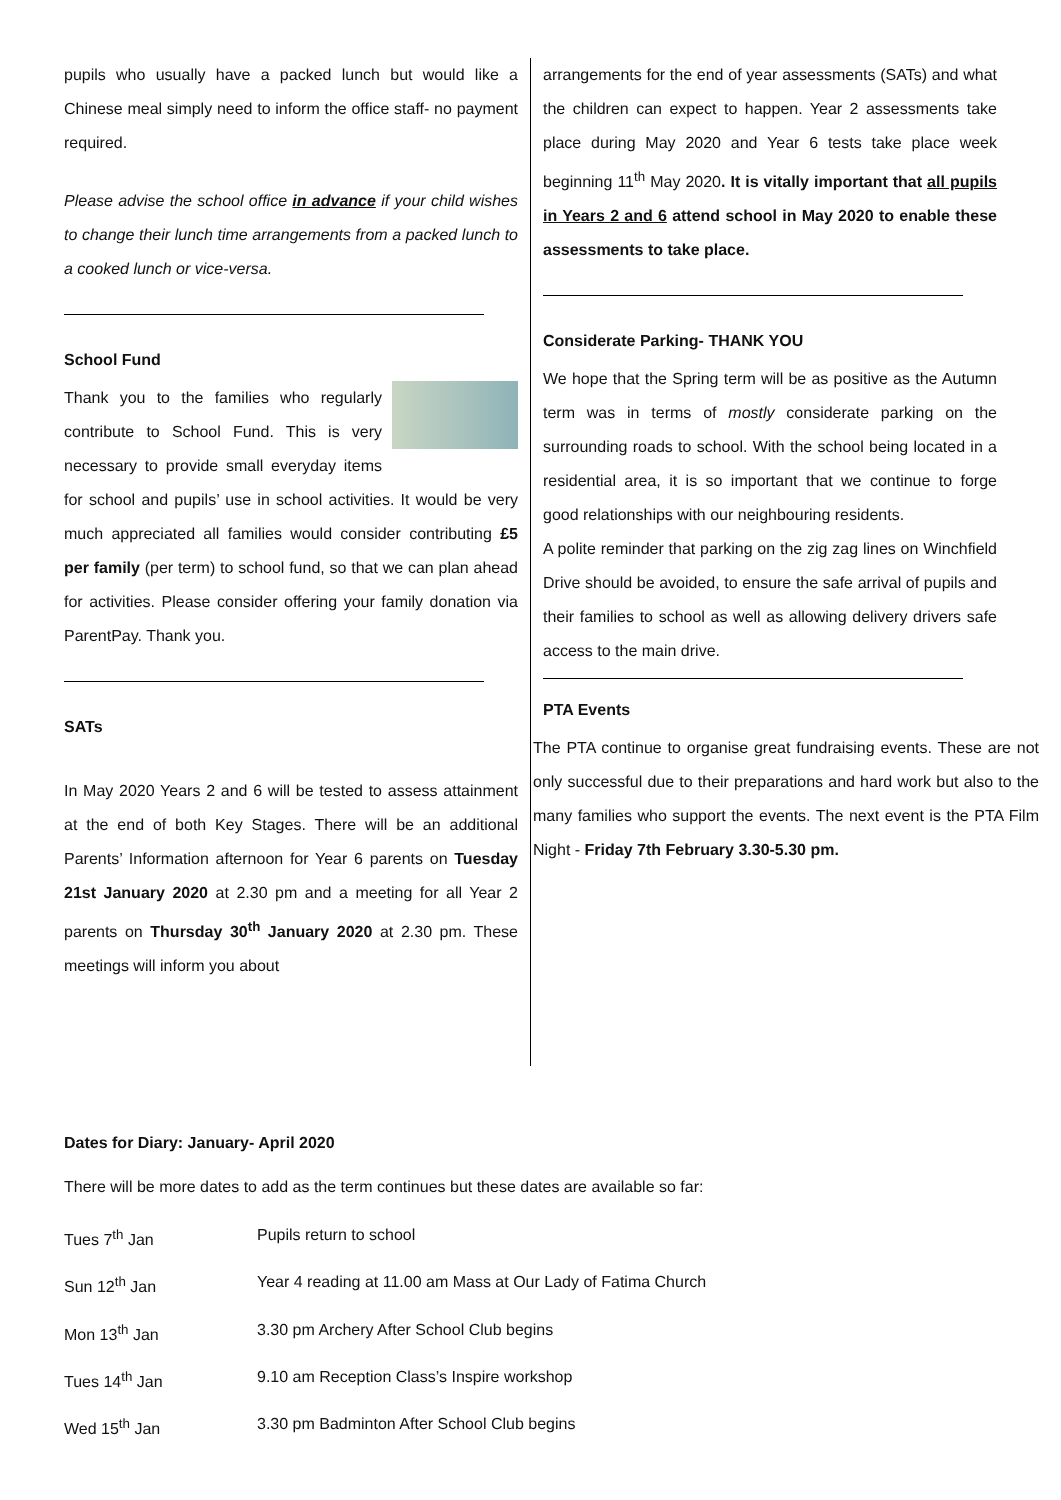pupils who usually have a packed lunch but would like a Chinese meal simply need to inform the office staff- no payment required.
Please advise the school office in advance if your child wishes to change their lunch time arrangements from a packed lunch to a cooked lunch or vice-versa.
School Fund
Thank you to the families who regularly contribute to School Fund. This is very necessary to provide small everyday items for school and pupils’ use in school activities. It would be very much appreciated all families would consider contributing £5 per family (per term) to school fund, so that we can plan ahead for activities. Please consider offering your family donation via ParentPay. Thank you.
SATs
In May 2020 Years 2 and 6 will be tested to assess attainment at the end of both Key Stages. There will be an additional Parents’ Information afternoon for Year 6 parents on Tuesday 21st January 2020 at 2.30 pm and a meeting for all Year 2 parents on Thursday 30<sup>th</sup> January 2020 at 2.30 pm. These meetings will inform you about
arrangements for the end of year assessments (SATs) and what the children can expect to happen. Year 2 assessments take place during May 2020 and Year 6 tests take place week beginning 11<sup>th</sup> May 2020. It is vitally important that all pupils in Years 2 and 6 attend school in May 2020 to enable these assessments to take place.
Considerate Parking- THANK YOU
We hope that the Spring term will be as positive as the Autumn term was in terms of mostly considerate parking on the surrounding roads to school. With the school being located in a residential area, it is so important that we continue to forge good relationships with our neighbouring residents.
A polite reminder that parking on the zig zag lines on Winchfield Drive should be avoided, to ensure the safe arrival of pupils and their families to school as well as allowing delivery drivers safe access to the main drive.
PTA Events
The PTA continue to organise great fundraising events. These are not only successful due to their preparations and hard work but also to the many families who support the events. The next event is the PTA Film Night - Friday 7th February 3.30-5.30 pm.
Dates for Diary: January- April 2020
There will be more dates to add as the term continues but these dates are available so far:
| Tues 7<sup>th</sup> Jan | Pupils return to school |
| Sun 12<sup>th</sup> Jan | Year 4 reading at 11.00 am Mass at Our Lady of Fatima Church |
| Mon 13<sup>th</sup> Jan | 3.30 pm Archery After School Club begins |
| Tues 14<sup>th</sup> Jan | 9.10 am Reception Class’s Inspire workshop |
| Wed 15<sup>th</sup> Jan | 3.30 pm Badminton After School Club begins |